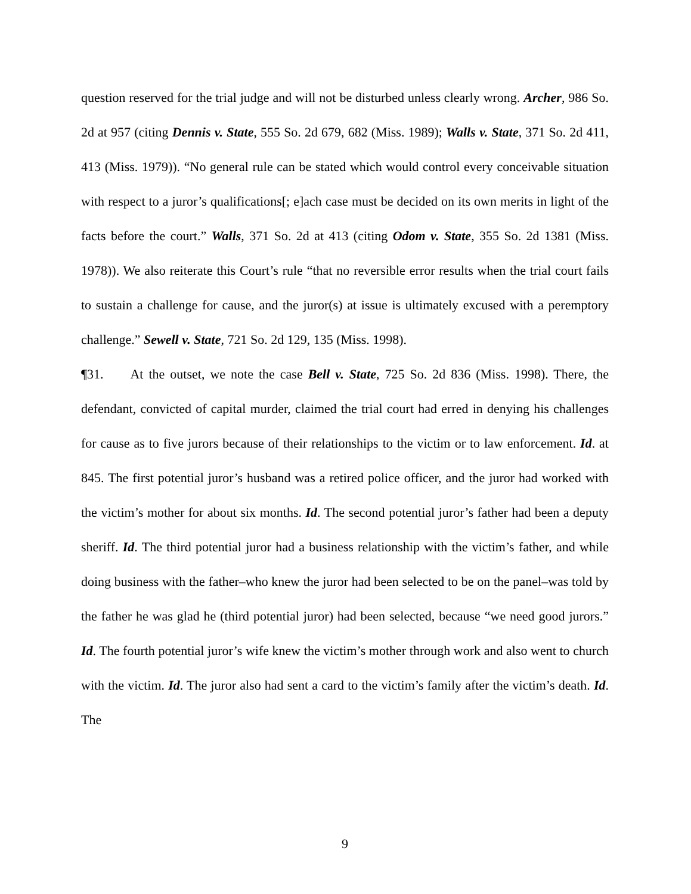question reserved for the trial judge and will not be disturbed unless clearly wrong. Archer, 986 So. 2d at 957 (citing Dennis v. State, 555 So. 2d 679, 682 (Miss. 1989); Walls v. State, 371 So. 2d 411, 413 (Miss. 1979)). “No general rule can be stated which would control every conceivable situation with respect to a juror’s qualifications[; e]ach case must be decided on its own merits in light of the facts before the court.” Walls, 371 So. 2d at 413 (citing Odom v. State, 355 So. 2d 1381 (Miss. 1978)). We also reiterate this Court’s rule “that no reversible error results when the trial court fails to sustain a challenge for cause, and the juror(s) at issue is ultimately excused with a peremptory challenge.” Sewell v. State, 721 So. 2d 129, 135 (Miss. 1998).
¶31. At the outset, we note the case Bell v. State, 725 So. 2d 836 (Miss. 1998). There, the defendant, convicted of capital murder, claimed the trial court had erred in denying his challenges for cause as to five jurors because of their relationships to the victim or to law enforcement. Id. at 845. The first potential juror’s husband was a retired police officer, and the juror had worked with the victim’s mother for about six months. Id. The second potential juror’s father had been a deputy sheriff. Id. The third potential juror had a business relationship with the victim’s father, and while doing business with the father–who knew the juror had been selected to be on the panel–was told by the father he was glad he (third potential juror) had been selected, because “we need good jurors.” Id. The fourth potential juror’s wife knew the victim’s mother through work and also went to church with the victim. Id. The juror also had sent a card to the victim’s family after the victim’s death. Id. The
9